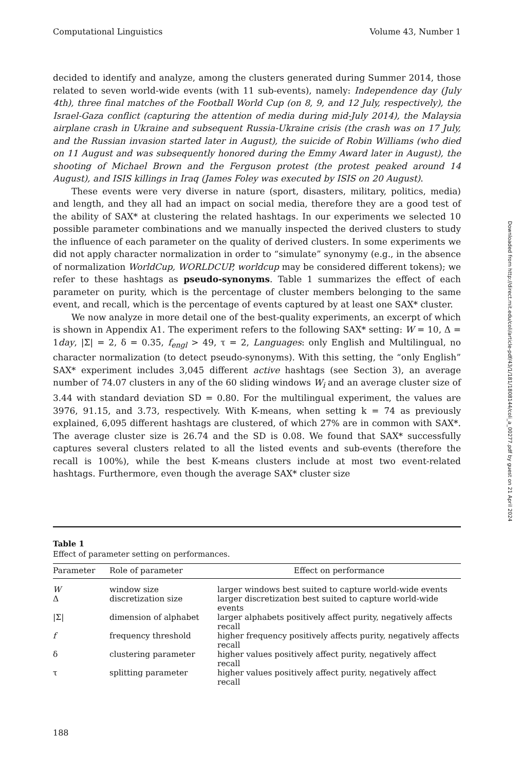Computational Linguistics Volume 43, Number 1
decided to identify and analyze, among the clusters generated during Summer 2014, those related to seven world-wide events (with 11 sub-events), namely: Independence day (July 4th), three final matches of the Football World Cup (on 8, 9, and 12 July, respectively), the Israel-Gaza conflict (capturing the attention of media during mid-July 2014), the Malaysia airplane crash in Ukraine and subsequent Russia-Ukraine crisis (the crash was on 17 July, and the Russian invasion started later in August), the suicide of Robin Williams (who died on 11 August and was subsequently honored during the Emmy Award later in August), the shooting of Michael Brown and the Ferguson protest (the protest peaked around 14 August), and ISIS killings in Iraq (James Foley was executed by ISIS on 20 August).
These events were very diverse in nature (sport, disasters, military, politics, media) and length, and they all had an impact on social media, therefore they are a good test of the ability of SAX* at clustering the related hashtags. In our experiments we selected 10 possible parameter combinations and we manually inspected the derived clusters to study the influence of each parameter on the quality of derived clusters. In some experiments we did not apply character normalization in order to “simulate” synonymy (e.g., in the absence of normalization WorldCup, WORLDCUP, worldcup may be considered different tokens); we refer to these hashtags as pseudo-synonyms. Table 1 summarizes the effect of each parameter on purity, which is the percentage of cluster members belonging to the same event, and recall, which is the percentage of events captured by at least one SAX* cluster.
We now analyze in more detail one of the best-quality experiments, an excerpt of which is shown in Appendix A1. The experiment refers to the following SAX* setting: W = 10, Δ = 1day, |Σ| = 2, δ = 0.35, f<sub>engl</sub> > 49, τ = 2, Languages: only English and Multilingual, no character normalization (to detect pseudo-synonyms). With this setting, the “only English” SAX* experiment includes 3,045 different active hashtags (see Section 3), an average number of 74.07 clusters in any of the 60 sliding windows W<sub>i</sub> and an average cluster size of 3.44 with standard deviation SD = 0.80. For the multilingual experiment, the values are 3976, 91.15, and 3.73, respectively. With K-means, when setting k = 74 as previously explained, 6,095 different hashtags are clustered, of which 27% are in common with SAX*. The average cluster size is 26.74 and the SD is 0.08. We found that SAX* successfully captures several clusters related to all the listed events and sub-events (therefore the recall is 100%), while the best K-means clusters include at most two event-related hashtags. Furthermore, even though the average SAX* cluster size
Table 1
Effect of parameter setting on performances.
| Parameter | Role of parameter | Effect on performance |
| --- | --- | --- |
| W | window size | larger windows best suited to capture world-wide events |
| Δ | discretization size | larger discretization best suited to capture world-wide events |
| /Σ/ | dimension of alphabet | larger alphabets positively affect purity, negatively affects recall |
| f | frequency threshold | higher frequency positively affects purity, negatively affects recall |
| δ | clustering parameter | higher values positively affect purity, negatively affect recall |
| τ | splitting parameter | higher values positively affect purity, negatively affect recall |
188
Downloaded from http://direct.mit.edu/coli/article-pdf/43/1/181/1808144/coli_a_00277.pdf by guest on 21 April 2024